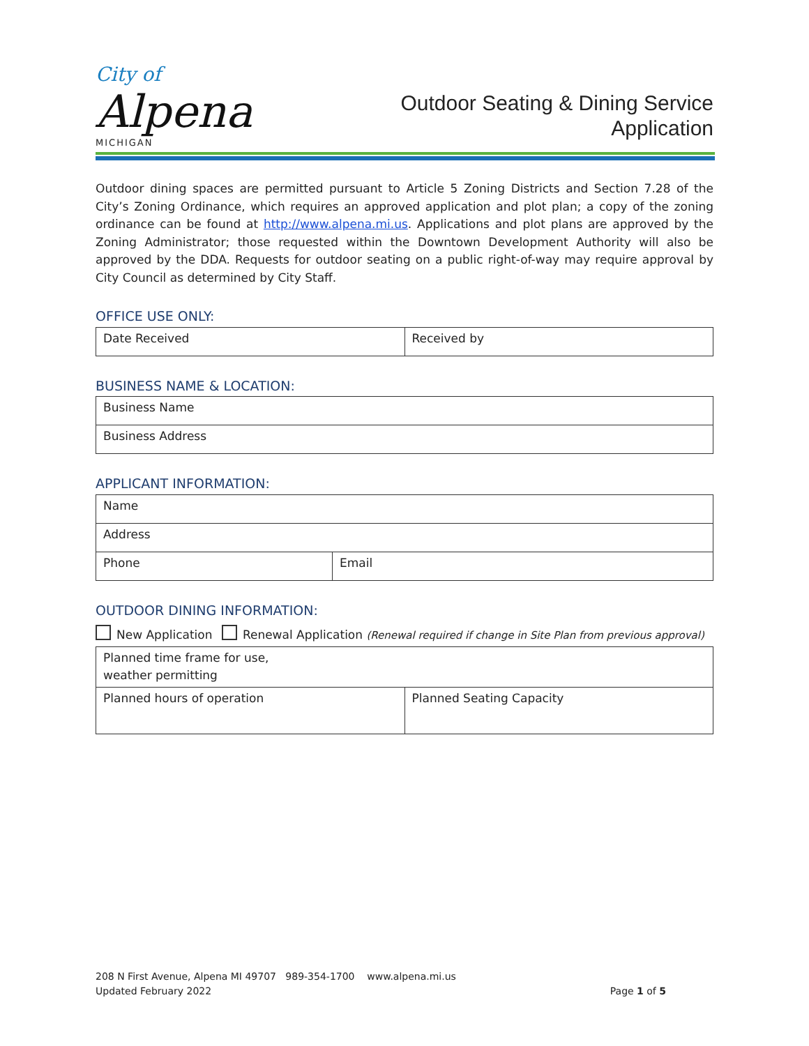City of
Alpena
MICHIGAN
Outdoor Seating & Dining Service
Application
Outdoor dining spaces are permitted pursuant to Article 5 Zoning Districts and Section 7.28 of the City’s Zoning Ordinance, which requires an approved application and plot plan; a copy of the zoning ordinance can be found at http://www.alpena.mi.us. Applications and plot plans are approved by the Zoning Administrator; those requested within the Downtown Development Authority will also be approved by the DDA. Requests for outdoor seating on a public right-of-way may require approval by City Council as determined by City Staff.
OFFICE USE ONLY:
| Date Received | Received by |
BUSINESS NAME & LOCATION:
| Business Name |
| Business Address |
APPLICANT INFORMATION:
| Name | |
| Address | |
| Phone | Email |
OUTDOOR DINING INFORMATION:
New Application Renewal Application (Renewal required if change in Site Plan from previous approval)
| Planned time frame for use, weather permitting | |
| Planned hours of operation | Planned Seating Capacity |
208 N First Avenue, Alpena MI 49707 989-354-1700 www.alpena.mi.us
Updated February 2022 Page 1 of 5